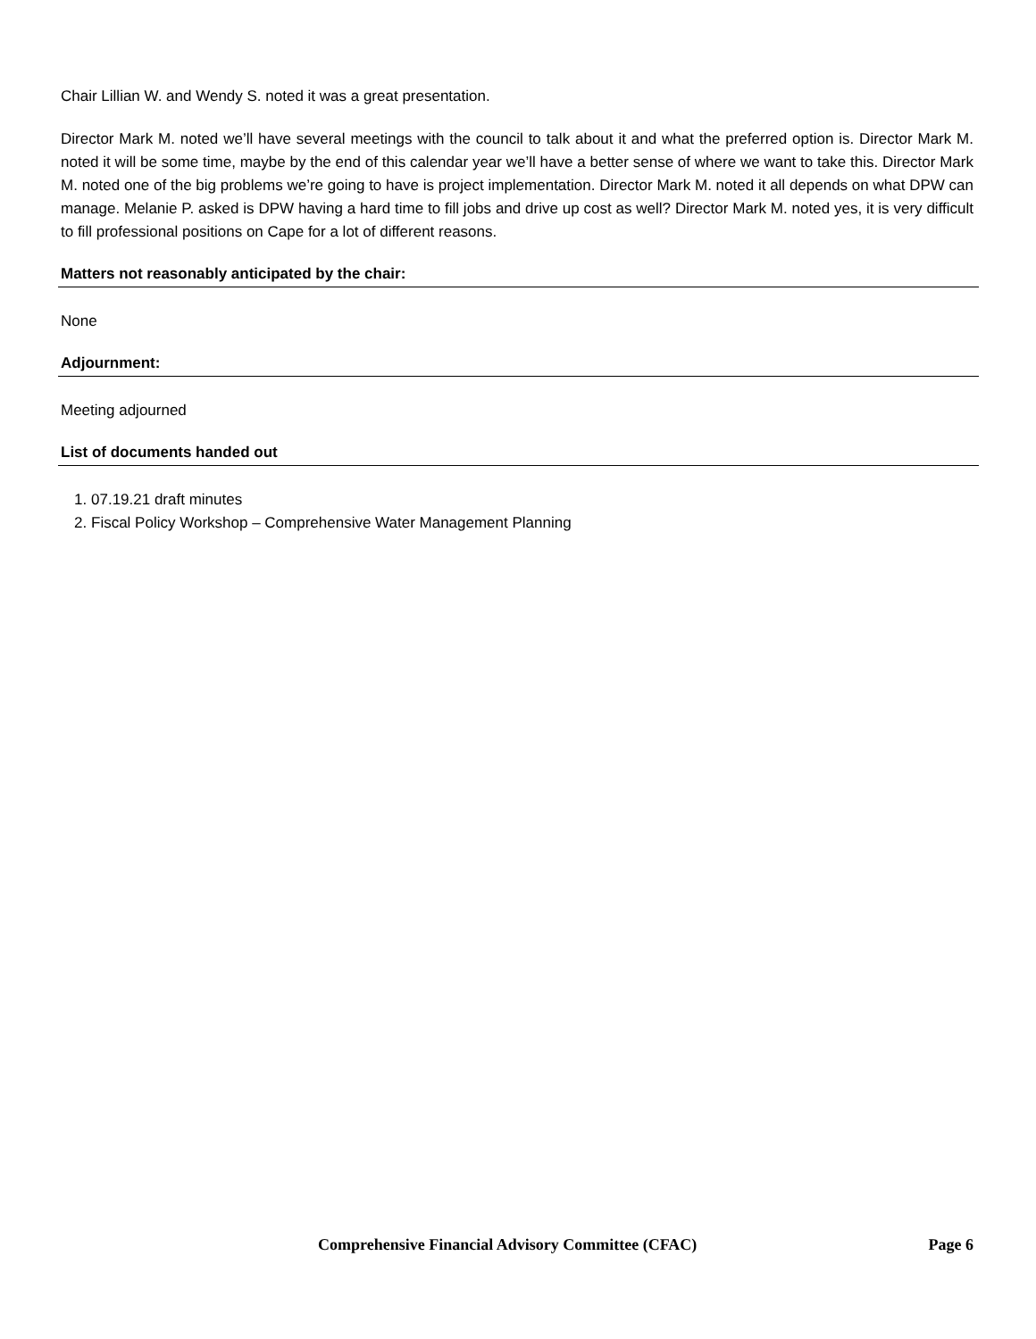Chair Lillian W. and Wendy S. noted it was a great presentation.
Director Mark M. noted we’ll have several meetings with the council to talk about it and what the preferred option is. Director Mark M. noted it will be some time, maybe by the end of this calendar year we’ll have a better sense of where we want to take this. Director Mark M. noted one of the big problems we’re going to have is project implementation. Director Mark M. noted it all depends on what DPW can manage. Melanie P. asked is DPW having a hard time to fill jobs and drive up cost as well? Director Mark M. noted yes, it is very difficult to fill professional positions on Cape for a lot of different reasons.
Matters not reasonably anticipated by the chair:
None
Adjournment:
Meeting adjourned
List of documents handed out
1. 07.19.21 draft minutes
2. Fiscal Policy Workshop – Comprehensive Water Management Planning
Comprehensive Financial Advisory Committee (CFAC) Page 6